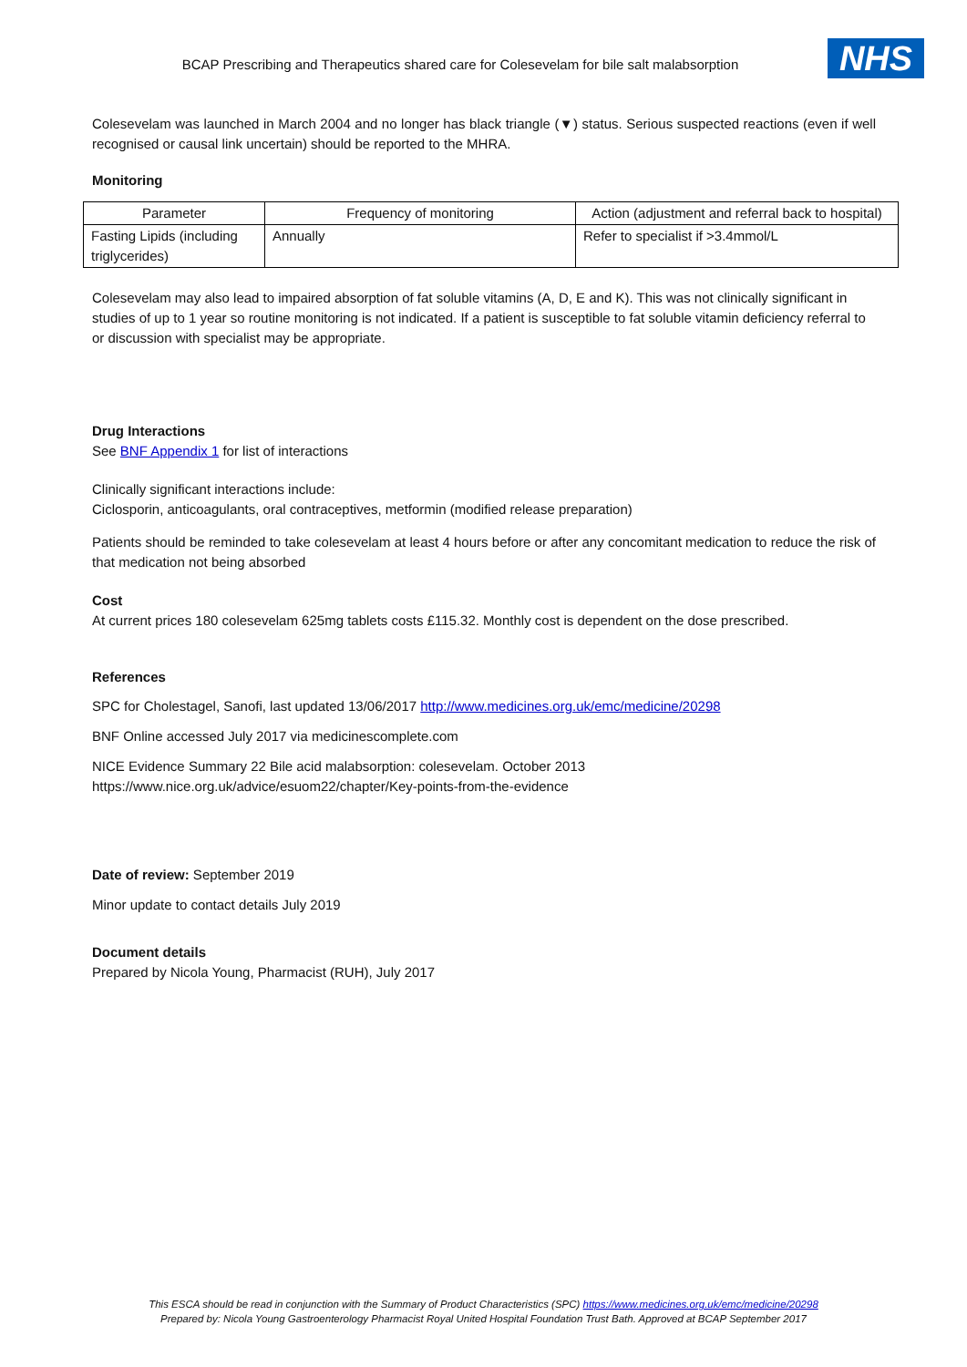BCAP Prescribing and Therapeutics shared care for Colesevelam for bile salt malabsorption NHS
Colesevelam was launched in March 2004 and no longer has black triangle (▼) status. Serious suspected reactions (even if well recognised or causal link uncertain) should be reported to the MHRA.
Monitoring
| Parameter | Frequency of monitoring | Action (adjustment and referral back to hospital) |
| --- | --- | --- |
| Fasting Lipids (including triglycerides) | Annually | Refer to specialist if >3.4mmol/L |
Colesevelam may also lead to impaired absorption of fat soluble vitamins (A, D, E and K). This was not clinically significant in studies of up to 1 year so routine monitoring is not indicated. If a patient is susceptible to fat soluble vitamin deficiency referral to or discussion with specialist may be appropriate.
Drug Interactions
See BNF Appendix 1 for list of interactions
Clinically significant interactions include:
Ciclosporin, anticoagulants, oral contraceptives, metformin (modified release preparation)
Patients should be reminded to take colesevelam at least 4 hours before or after any concomitant medication to reduce the risk of that medication not being absorbed
Cost
At current prices 180 colesevelam 625mg tablets costs £115.32. Monthly cost is dependent on the dose prescribed.
References
SPC for Cholestagel, Sanofi, last updated 13/06/2017 http://www.medicines.org.uk/emc/medicine/20298
BNF Online accessed July 2017 via medicinescomplete.com
NICE Evidence Summary 22 Bile acid malabsorption: colesevelam. October 2013
https://www.nice.org.uk/advice/esuom22/chapter/Key-points-from-the-evidence
Date of review: September 2019
Minor update to contact details July 2019
Document details
Prepared by Nicola Young, Pharmacist (RUH), July 2017
This ESCA should be read in conjunction with the Summary of Product Characteristics (SPC) https://www.medicines.org.uk/emc/medicine/20298
Prepared by: Nicola Young Gastroenterology Pharmacist Royal United Hospital Foundation Trust Bath. Approved at BCAP September 2017